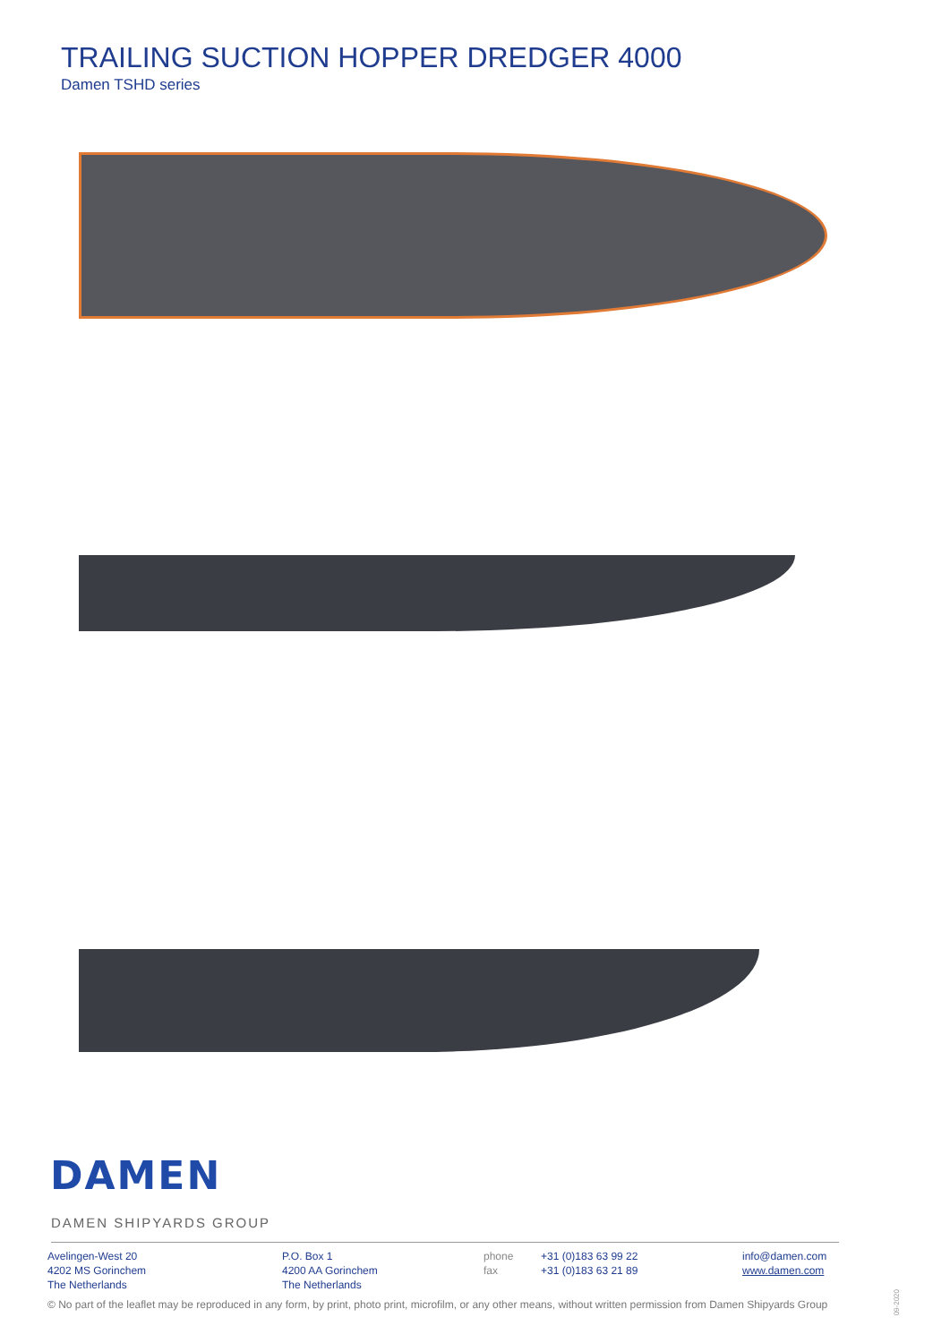TRAILING SUCTION HOPPER DREDGER 4000
Damen TSHD series
DAMEN
DAMEN SHIPYARDS GROUP
Avelingen-West 20
4202 MS Gorinchem
The Netherlands
P.O. Box 1
4200 AA Gorinchem
The Netherlands
phone
fax
+31 (0)183 63 99 22
+31 (0)183 63 21 89
info@damen.com
www.damen.com
© No part of the leaflet may be reproduced in any form, by print, photo print, microfilm, or any other means, without written permission from Damen Shipyards Group
09-2020